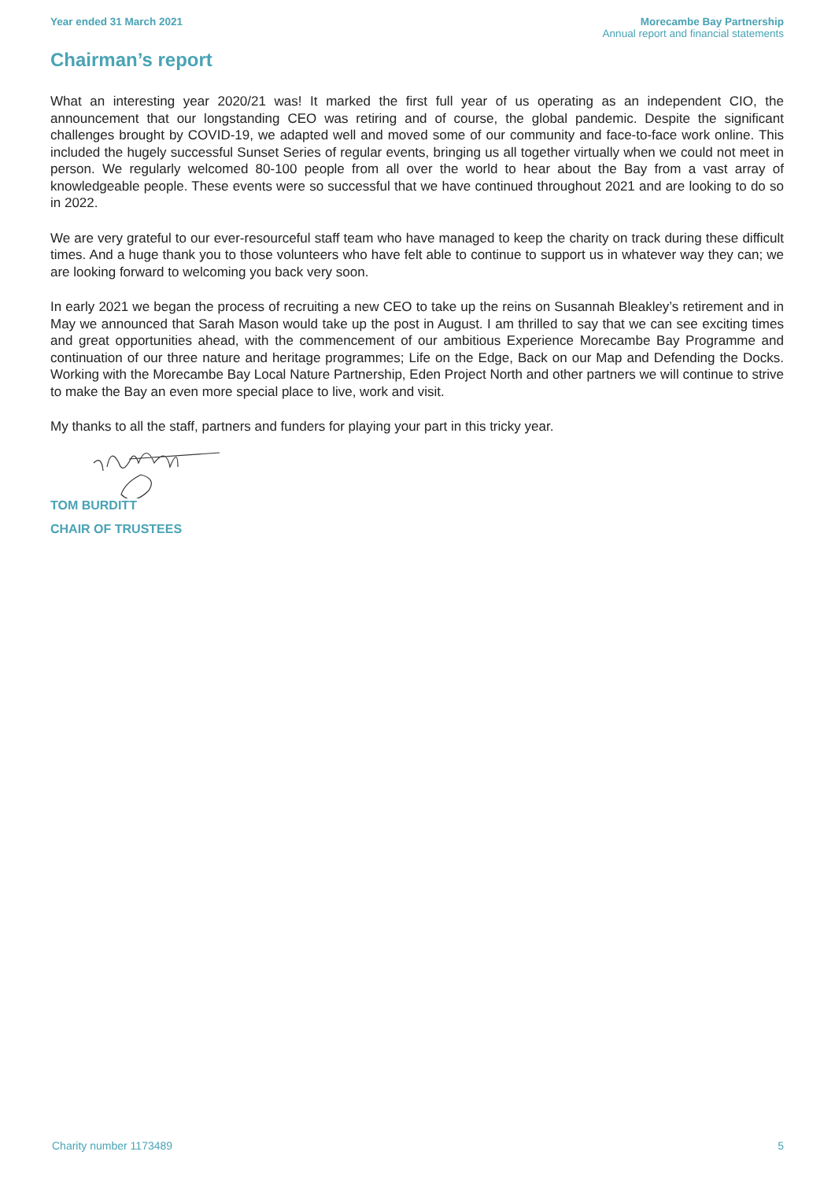Year ended 31 March 2021 Morecambe Bay Partnership
Annual report and financial statements
Chairman’s report
What an interesting year 2020/21 was! It marked the first full year of us operating as an independent CIO, the announcement that our longstanding CEO was retiring and of course, the global pandemic. Despite the significant challenges brought by COVID-19, we adapted well and moved some of our community and face-to-face work online. This included the hugely successful Sunset Series of regular events, bringing us all together virtually when we could not meet in person. We regularly welcomed 80-100 people from all over the world to hear about the Bay from a vast array of knowledgeable people. These events were so successful that we have continued throughout 2021 and are looking to do so in 2022.
We are very grateful to our ever-resourceful staff team who have managed to keep the charity on track during these difficult times. And a huge thank you to those volunteers who have felt able to continue to support us in whatever way they can; we are looking forward to welcoming you back very soon.
In early 2021 we began the process of recruiting a new CEO to take up the reins on Susannah Bleakley’s retirement and in May we announced that Sarah Mason would take up the post in August. I am thrilled to say that we can see exciting times and great opportunities ahead, with the commencement of our ambitious Experience Morecambe Bay Programme and continuation of our three nature and heritage programmes; Life on the Edge, Back on our Map and Defending the Docks. Working with the Morecambe Bay Local Nature Partnership, Eden Project North and other partners we will continue to strive to make the Bay an even more special place to live, work and visit.
My thanks to all the staff, partners and funders for playing your part in this tricky year.
TOM BURDITT
CHAIR OF TRUSTEES
Charity number 1173489 5